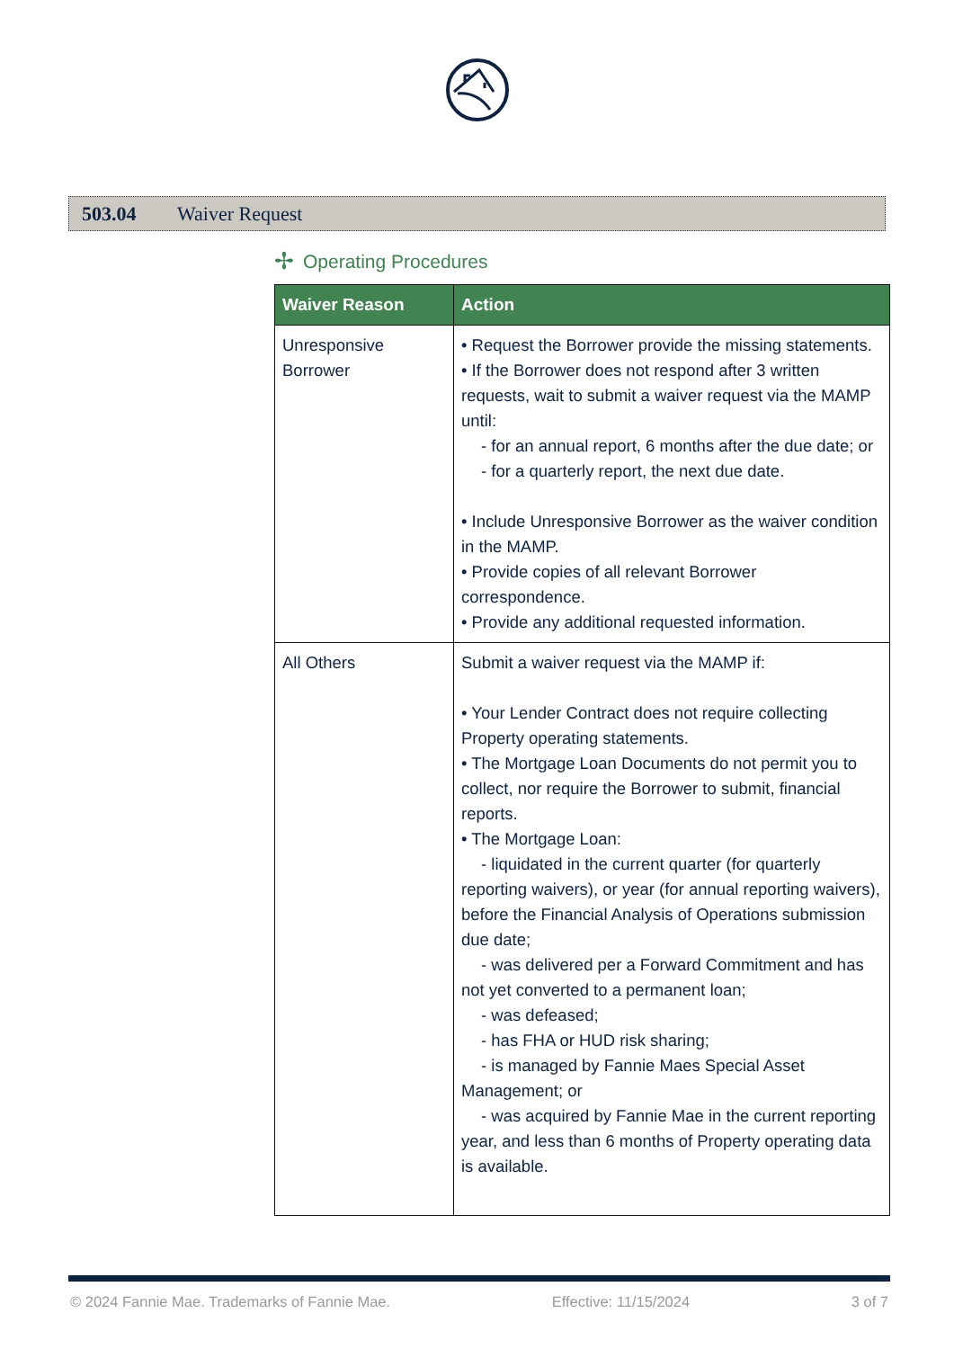503.04 Waiver Request
✢ Operating Procedures
| Waiver Reason | Action |
| --- | --- |
| Unresponsive Borrower | • Request the Borrower provide the missing statements. • If the Borrower does not respond after 3 written requests, wait to submit a waiver request via the MAMP until: - for an annual report, 6 months after the due date; or - for a quarterly report, the next due date. • Include Unresponsive Borrower as the waiver condition in the MAMP. • Provide copies of all relevant Borrower correspondence. • Provide any additional requested information. |
| All Others | Submit a waiver request via the MAMP if: • Your Lender Contract does not require collecting Property operating statements. • The Mortgage Loan Documents do not permit you to collect, nor require the Borrower to submit, financial reports. • The Mortgage Loan: - liquidated in the current quarter (for quarterly reporting waivers), or year (for annual reporting waivers), before the Financial Analysis of Operations submission due date; - was delivered per a Forward Commitment and has not yet converted to a permanent loan; - was defeased; - has FHA or HUD risk sharing; - is managed by Fannie Maes Special Asset Management; or - was acquired by Fannie Mae in the current reporting year, and less than 6 months of Property operating data is available. |
© 2024 Fannie Mae. Trademarks of Fannie Mae. Effective: 11/15/2024 3 of 7